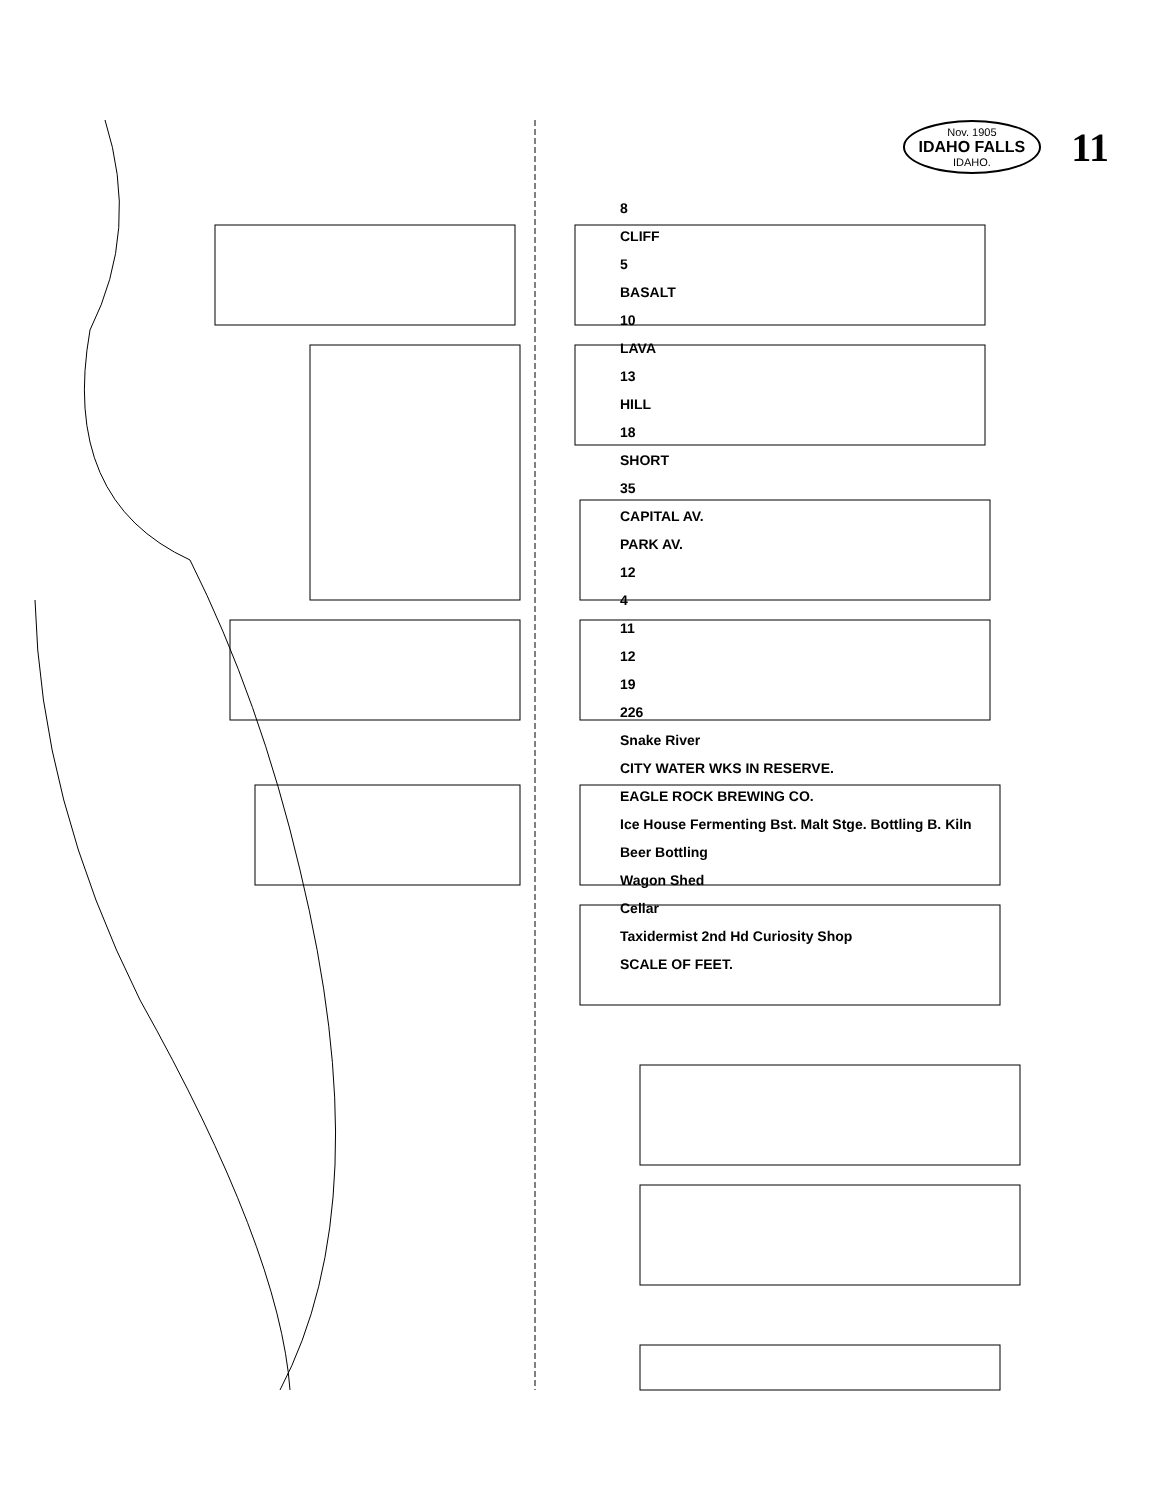Nov. 1905
IDAHO FALLS
IDAHO.
11
8
CLIFF
5
BASALT
10
LAVA
13
HILL
18
SHORT
35
CAPITAL AV.
PARK AV.
12
4
11
12
19
226
Snake River
CITY WATER WKS IN RESERVE.
EAGLE ROCK BREWING CO.
Ice House Fermenting Bst. Malt Stge. Bottling B. Kiln
Beer Bottling
Wagon Shed
Cellar
Taxidermist 2nd Hd Curiosity Shop
SCALE OF FEET.